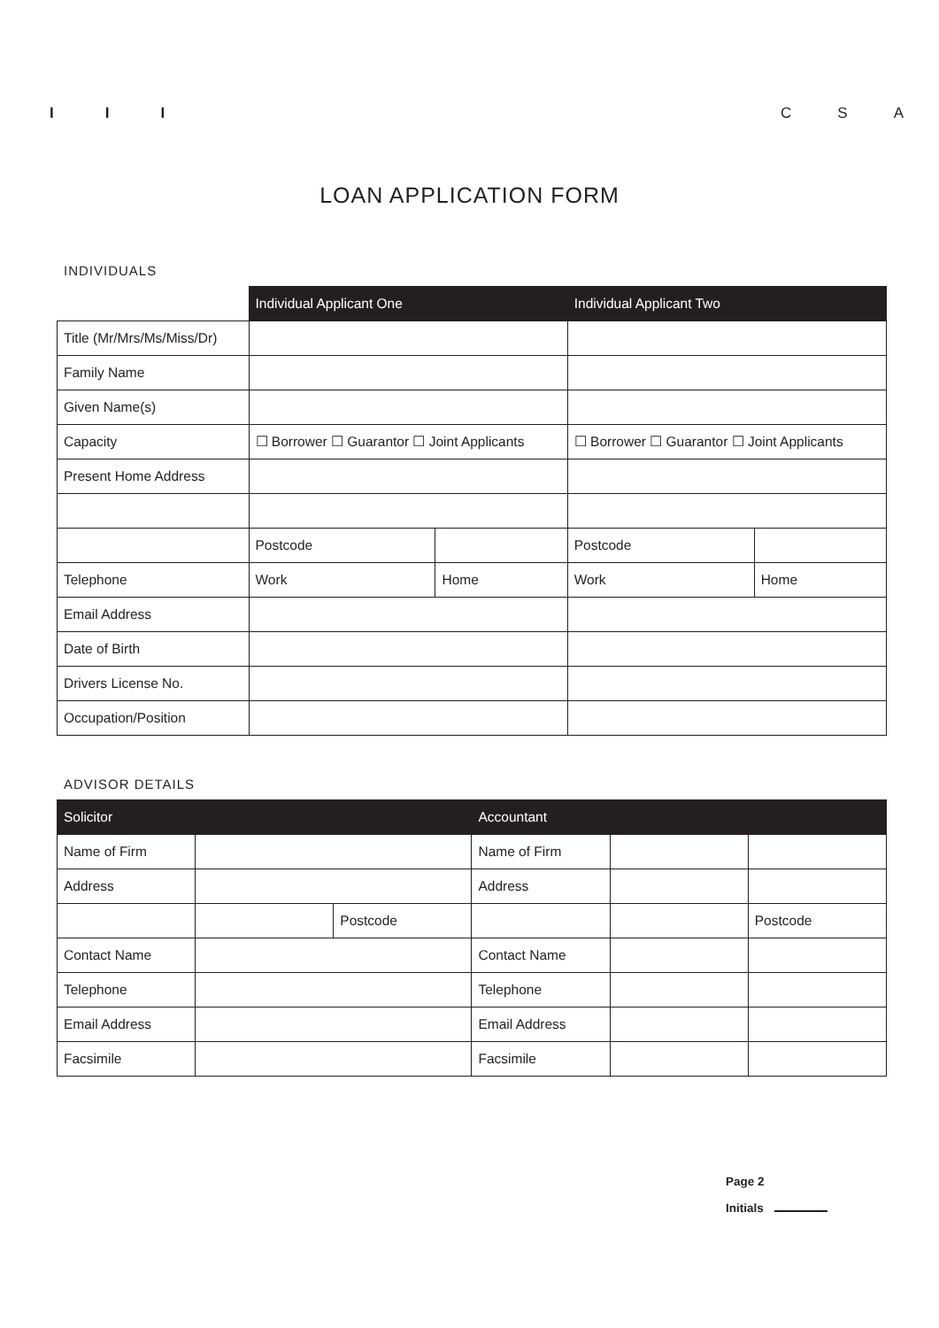I I I C S A
LOAN APPLICATION FORM
INDIVIDUALS
| | Individual Applicant One | | Individual Applicant Two | |
| Title (Mr/Mrs/Ms/Miss/Dr) | | | | |
| Family Name | | | | |
| Given Name(s) | | | | |
| Capacity | ☐ Borrower ☐ Guarantor ☐ Joint Applicants | | ☐ Borrower ☐ Guarantor ☐ Joint Applicants | |
| Present Home Address | | | | |
| | Postcode | | Postcode | |
| Telephone | Work | Home | Work | Home |
| Email Address | | | | |
| Date of Birth | | | | |
| Drivers License No. | | | | |
| Occupation/Position | | | | |
ADVISOR DETAILS
| Solicitor | | | Accountant | | |
| --- | --- | --- | --- | --- | --- |
| Name of Firm | | | Name of Firm | | |
| Address | | | Address | | |
| | | Postcode | | | Postcode |
| Contact Name | | | Contact Name | | |
| Telephone | | | Telephone | | |
| Email Address | | | Email Address | | |
| Facsimile | | | Facsimile | | |
Page 2
Initials